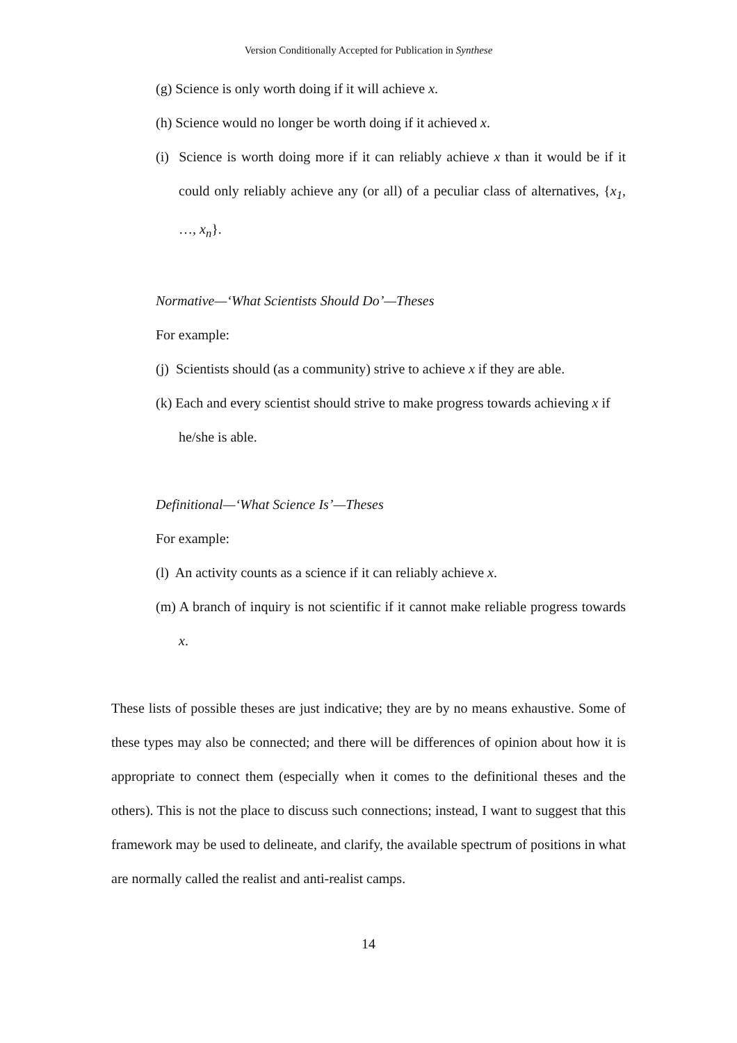Version Conditionally Accepted for Publication in Synthese
(g) Science is only worth doing if it will achieve x.
(h) Science would no longer be worth doing if it achieved x.
(i) Science is worth doing more if it can reliably achieve x than it would be if it could only reliably achieve any (or all) of a peculiar class of alternatives, {x<sub>1</sub>, …, x<sub>n</sub>}.
Normative—‘What Scientists Should Do’—Theses
For example:
(j) Scientists should (as a community) strive to achieve x if they are able.
(k) Each and every scientist should strive to make progress towards achieving x if he/she is able.
Definitional—‘What Science Is’—Theses
For example:
(l) An activity counts as a science if it can reliably achieve x.
(m) A branch of inquiry is not scientific if it cannot make reliable progress towards x.
These lists of possible theses are just indicative; they are by no means exhaustive. Some of these types may also be connected; and there will be differences of opinion about how it is appropriate to connect them (especially when it comes to the definitional theses and the others). This is not the place to discuss such connections; instead, I want to suggest that this framework may be used to delineate, and clarify, the available spectrum of positions in what are normally called the realist and anti-realist camps.
14